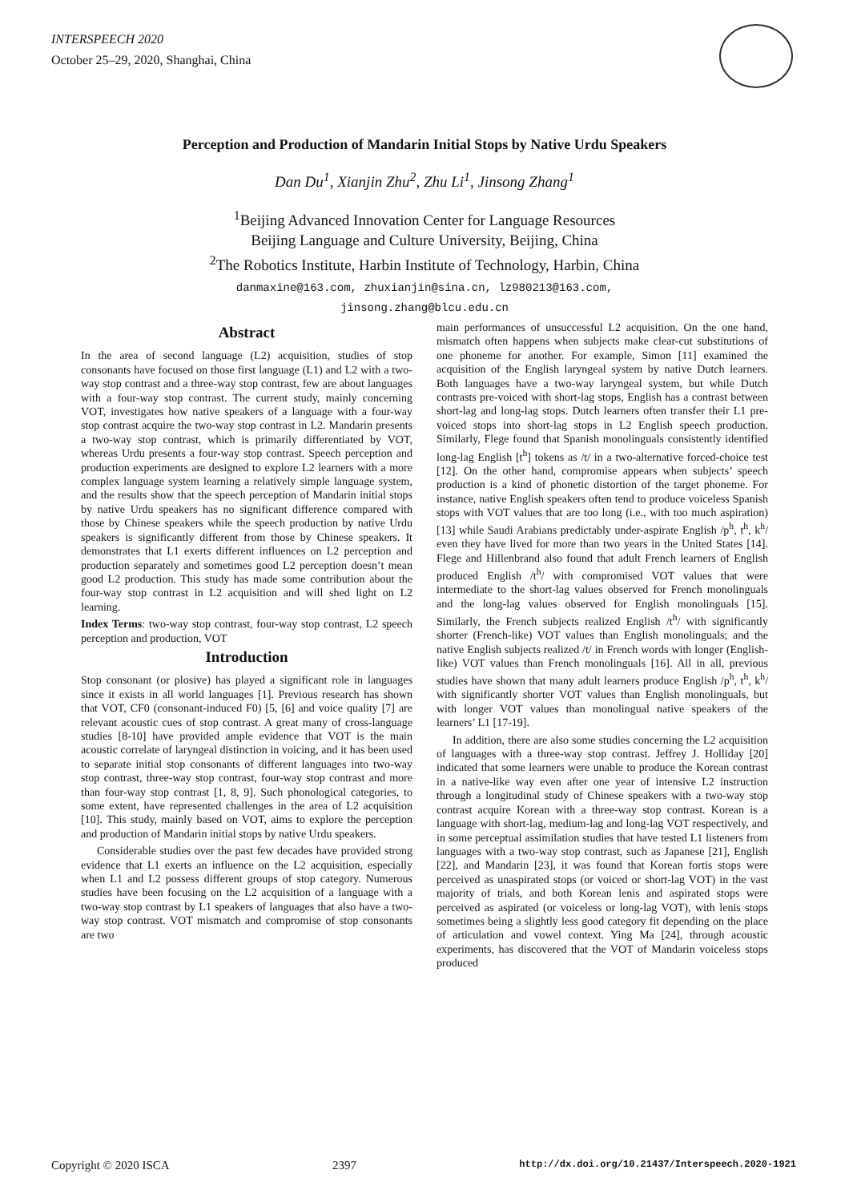INTERSPEECH 2020
October 25–29, 2020, Shanghai, China
Perception and Production of Mandarin Initial Stops by Native Urdu Speakers
Dan Du<sup>1</sup>, Xianjin Zhu<sup>2</sup>, Zhu Li<sup>1</sup>, Jinsong Zhang<sup>1</sup>
<sup>1</sup> Beijing Advanced Innovation Center for Language Resources
Beijing Language and Culture University, Beijing, China
<sup>2</sup> The Robotics Institute, Harbin Institute of Technology, Harbin, China
danmaxine@163.com, zhuxianjin@sina.cn, lz980213@163.com,
jinsong.zhang@blcu.edu.cn
Abstract
In the area of second language (L2) acquisition, studies of stop consonants have focused on those first language (L1) and L2 with a two-way stop contrast and a three-way stop contrast, few are about languages with a four-way stop contrast. The current study, mainly concerning VOT, investigates how native speakers of a language with a four-way stop contrast acquire the two-way stop contrast in L2. Mandarin presents a two-way stop contrast, which is primarily differentiated by VOT, whereas Urdu presents a four-way stop contrast. Speech perception and production experiments are designed to explore L2 learners with a more complex language system learning a relatively simple language system, and the results show that the speech perception of Mandarin initial stops by native Urdu speakers has no significant difference compared with those by Chinese speakers while the speech production by native Urdu speakers is significantly different from those by Chinese speakers. It demonstrates that L1 exerts different influences on L2 perception and production separately and sometimes good L2 perception doesn’t mean good L2 production. This study has made some contribution about the four-way stop contrast in L2 acquisition and will shed light on L2 learning.
Index Terms: two-way stop contrast, four-way stop contrast, L2 speech perception and production, VOT
Introduction
Stop consonant (or plosive) has played a significant role in languages since it exists in all world languages [1]. Previous research has shown that VOT, CF0 (consonant-induced F0) [5, [6] and voice quality [7] are relevant acoustic cues of stop contrast. A great many of cross-language studies [8-10] have provided ample evidence that VOT is the main acoustic correlate of laryngeal distinction in voicing, and it has been used to separate initial stop consonants of different languages into two-way stop contrast, three-way stop contrast, four-way stop contrast and more than four-way stop contrast [1, 8, 9]. Such phonological categories, to some extent, have represented challenges in the area of L2 acquisition [10]. This study, mainly based on VOT, aims to explore the perception and production of Mandarin initial stops by native Urdu speakers.
Considerable studies over the past few decades have provided strong evidence that L1 exerts an influence on the L2 acquisition, especially when L1 and L2 possess different groups of stop category. Numerous studies have been focusing on the L2 acquisition of a language with a two-way stop contrast by L1 speakers of languages that also have a two-way stop contrast. VOT mismatch and compromise of stop consonants are two
main performances of unsuccessful L2 acquisition. On the one hand, mismatch often happens when subjects make clear-cut substitutions of one phoneme for another. For example, Simon [11] examined the acquisition of the English laryngeal system by native Dutch learners. Both languages have a two-way laryngeal system, but while Dutch contrasts pre-voiced with short-lag stops, English has a contrast between short-lag and long-lag stops. Dutch learners often transfer their L1 pre-voiced stops into short-lag stops in L2 English speech production. Similarly, Flege found that Spanish monolinguals consistently identified long-lag English [t<sup>h</sup>] tokens as /t/ in a two-alternative forced-choice test [12]. On the other hand, compromise appears when subjects’ speech production is a kind of phonetic distortion of the target phoneme. For instance, native English speakers often tend to produce voiceless Spanish stops with VOT values that are too long (i.e., with too much aspiration) [13] while Saudi Arabians predictably under-aspirate English /p<sup>h</sup>, t<sup>h</sup>, k<sup>h</sup>/ even they have lived for more than two years in the United States [14]. Flege and Hillenbrand also found that adult French learners of English produced English /t<sup>h</sup>/ with compromised VOT values that were intermediate to the short-lag values observed for French monolinguals and the long-lag values observed for English monolinguals [15]. Similarly, the French subjects realized English /t<sup>h</sup>/ with significantly shorter (French-like) VOT values than English monolinguals; and the native English subjects realized /t/ in French words with longer (English-like) VOT values than French monolinguals [16]. All in all, previous studies have shown that many adult learners produce English /p<sup>h</sup>, t<sup>h</sup>, k<sup>h</sup>/ with significantly shorter VOT values than English monolinguals, but with longer VOT values than monolingual native speakers of the learners’ L1 [17-19].
In addition, there are also some studies concerning the L2 acquisition of languages with a three-way stop contrast. Jeffrey J. Holliday [20] indicated that some learners were unable to produce the Korean contrast in a native-like way even after one year of intensive L2 instruction through a longitudinal study of Chinese speakers with a two-way stop contrast acquire Korean with a three-way stop contrast. Korean is a language with short-lag, medium-lag and long-lag VOT respectively, and in some perceptual assimilation studies that have tested L1 listeners from languages with a two-way stop contrast, such as Japanese [21], English [22], and Mandarin [23], it was found that Korean fortis stops were perceived as unaspirated stops (or voiced or short-lag VOT) in the vast majority of trials, and both Korean lenis and aspirated stops were perceived as aspirated (or voiceless or long-lag VOT), with lenis stops sometimes being a slightly less good category fit depending on the place of articulation and vowel context. Ying Ma [24], through acoustic experiments, has discovered that the VOT of Mandarin voiceless stops produced
Copyright © 2020 ISCA 2397 http://dx.doi.org/10.21437/Interspeech.2020-1921